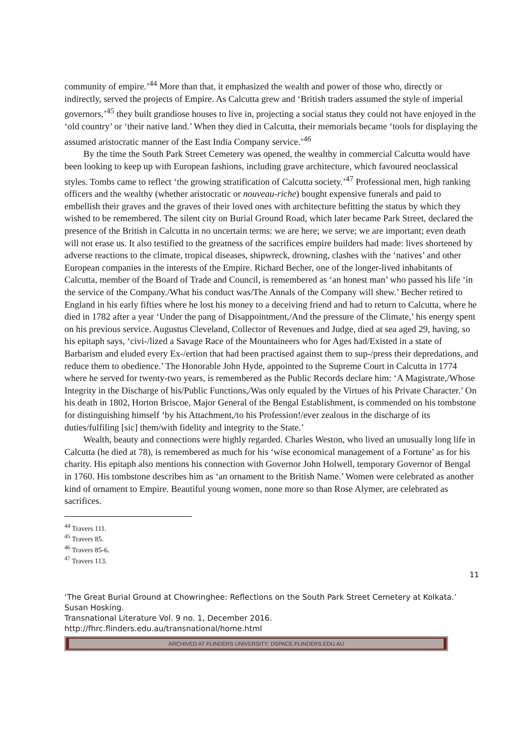community of empire.’<sup>44</sup> More than that, it emphasized the wealth and power of those who, directly or indirectly, served the projects of Empire. As Calcutta grew and ‘British traders assumed the style of imperial governors,’<sup>45</sup> they built grandiose houses to live in, projecting a social status they could not have enjoyed in the ‘old country’ or ‘their native land.’ When they died in Calcutta, their memorials became ‘tools for displaying the assumed aristocratic manner of the East India Company service.’<sup>46</sup>
By the time the South Park Street Cemetery was opened, the wealthy in commercial Calcutta would have been looking to keep up with European fashions, including grave architecture, which favoured neoclassical styles. Tombs came to reflect ‘the growing stratification of Calcutta society.’<sup>47</sup> Professional men, high ranking officers and the wealthy (whether aristocratic or nouveau-riche) bought expensive funerals and paid to embellish their graves and the graves of their loved ones with architecture befitting the status by which they wished to be remembered. The silent city on Burial Ground Road, which later became Park Street, declared the presence of the British in Calcutta in no uncertain terms: we are here; we serve; we are important; even death will not erase us. It also testified to the greatness of the sacrifices empire builders had made: lives shortened by adverse reactions to the climate, tropical diseases, shipwreck, drowning, clashes with the ‘natives’ and other European companies in the interests of the Empire. Richard Becher, one of the longer-lived inhabitants of Calcutta, member of the Board of Trade and Council, is remembered as ‘an honest man’ who passed his life ‘in the service of the Company./What his conduct was/The Annals of the Company will shew.’ Becher retired to England in his early fifties where he lost his money to a deceiving friend and had to return to Calcutta, where he died in 1782 after a year ‘Under the pang of Disappointment,/And the pressure of the Climate,’ his energy spent on his previous service. Augustus Cleveland, Collector of Revenues and Judge, died at sea aged 29, having, so his epitaph says, ‘civi-/lized a Savage Race of the Mountaineers who for Ages had/Existed in a state of Barbarism and eluded every Ex-/ertion that had been practised against them to sup-/press their depredations, and reduce them to obedience.’ The Honorable John Hyde, appointed to the Supreme Court in Calcutta in 1774 where he served for twenty-two years, is remembered as the Public Records declare him: ‘A Magistrate,/Whose Integrity in the Discharge of his/Public Functions,/Was only equaled by the Virtues of his Private Character.’ On his death in 1802, Horton Briscoe, Major General of the Bengal Establishment, is commended on his tombstone for distinguishing himself ‘by his Attachment,/to his Profession!/ever zealous in the discharge of its duties/fulfiling [sic] them/with fidelity and integrity to the State.’
Wealth, beauty and connections were highly regarded. Charles Weston, who lived an unusually long life in Calcutta (he died at 78), is remembered as much for his ‘wise economical management of a Fortune’ as for his charity. His epitaph also mentions his connection with Governor John Holwell, temporary Governor of Bengal in 1760. His tombstone describes him as ‘an ornament to the British Name.’ Women were celebrated as another kind of ornament to Empire. Beautiful young women, none more so than Rose Alymer, are celebrated as sacrifices.
<sup>44</sup> Travers 111.
<sup>45</sup> Travers 85.
<sup>46</sup> Travers 85-6.
<sup>47</sup> Travers 113.
11
‘The Great Burial Ground at Chowringhee: Reflections on the South Park Street Cemetery at Kolkata.’ Susan Hosking.
Transnational Literature Vol. 9 no. 1, December 2016.
http://fhrc.flinders.edu.au/transnational/home.html
ARCHIVED AT FLINDERS UNIVERSITY: DSPACE.FLINDERS.EDU.AU